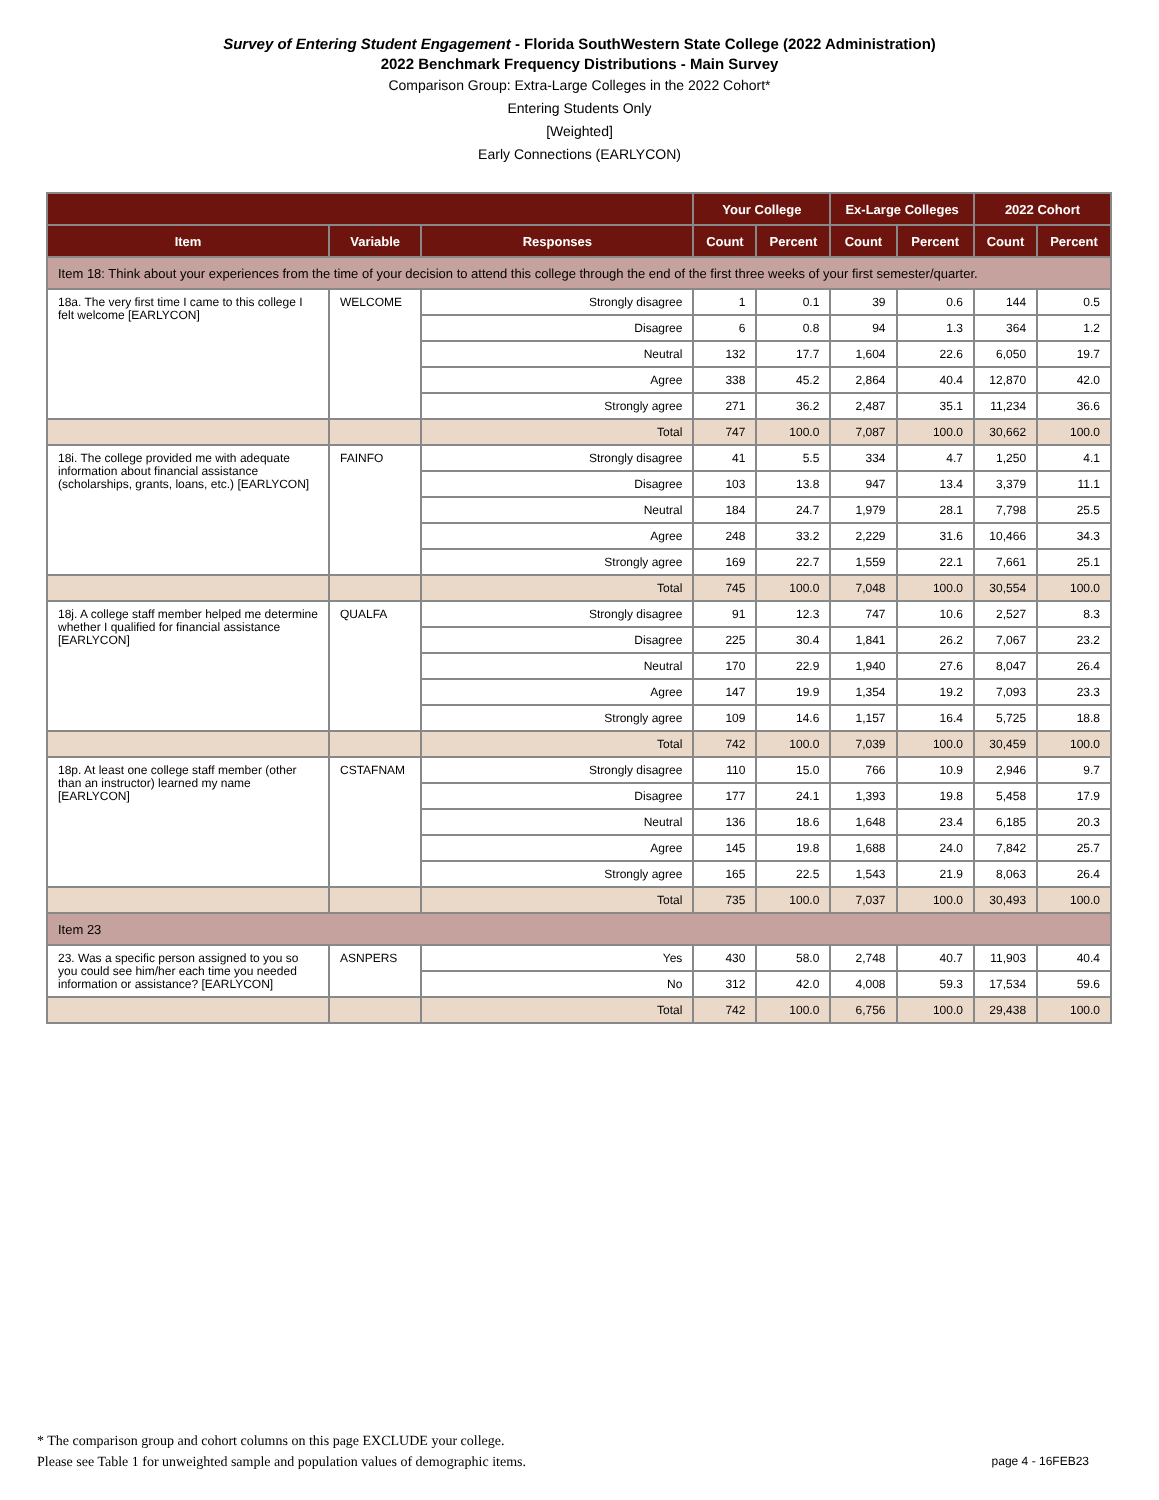Survey of Entering Student Engagement - Florida SouthWestern State College (2022 Administration)
2022 Benchmark Frequency Distributions - Main Survey
Comparison Group: Extra-Large Colleges in the 2022 Cohort*
Entering Students Only
[Weighted]
Early Connections (EARLYCON)
| | | | Your College | | Ex-Large Colleges | | 2022 Cohort | |
| --- | --- | --- | --- | --- | --- | --- | --- | --- |
| Item | Variable | Responses | Count | Percent | Count | Percent | Count | Percent |
| Item 18: Think about your experiences from the time of your decision to attend this college through the end of the first three weeks of your first semester/quarter. | | | | | | | | |
| 18a. The very first time I came to this college I felt welcome [EARLYCON] | WELCOME | Strongly disagree | 1 | 0.1 | 39 | 0.6 | 144 | 0.5 |
| | | Disagree | 6 | 0.8 | 94 | 1.3 | 364 | 1.2 |
| | | Neutral | 132 | 17.7 | 1,604 | 22.6 | 6,050 | 19.7 |
| | | Agree | 338 | 45.2 | 2,864 | 40.4 | 12,870 | 42.0 |
| | | Strongly agree | 271 | 36.2 | 2,487 | 35.1 | 11,234 | 36.6 |
| | | Total | 747 | 100.0 | 7,087 | 100.0 | 30,662 | 100.0 |
| 18i. The college provided me with adequate information about financial assistance (scholarships, grants, loans, etc.) [EARLYCON] | FAINFO | Strongly disagree | 41 | 5.5 | 334 | 4.7 | 1,250 | 4.1 |
| | | Disagree | 103 | 13.8 | 947 | 13.4 | 3,379 | 11.1 |
| | | Neutral | 184 | 24.7 | 1,979 | 28.1 | 7,798 | 25.5 |
| | | Agree | 248 | 33.2 | 2,229 | 31.6 | 10,466 | 34.3 |
| | | Strongly agree | 169 | 22.7 | 1,559 | 22.1 | 7,661 | 25.1 |
| | | Total | 745 | 100.0 | 7,048 | 100.0 | 30,554 | 100.0 |
| 18j. A college staff member helped me determine whether I qualified for financial assistance [EARLYCON] | QUALFA | Strongly disagree | 91 | 12.3 | 747 | 10.6 | 2,527 | 8.3 |
| | | Disagree | 225 | 30.4 | 1,841 | 26.2 | 7,067 | 23.2 |
| | | Neutral | 170 | 22.9 | 1,940 | 27.6 | 8,047 | 26.4 |
| | | Agree | 147 | 19.9 | 1,354 | 19.2 | 7,093 | 23.3 |
| | | Strongly agree | 109 | 14.6 | 1,157 | 16.4 | 5,725 | 18.8 |
| | | Total | 742 | 100.0 | 7,039 | 100.0 | 30,459 | 100.0 |
| 18p. At least one college staff member (other than an instructor) learned my name [EARLYCON] | CSTAFNAM | Strongly disagree | 110 | 15.0 | 766 | 10.9 | 2,946 | 9.7 |
| | | Disagree | 177 | 24.1 | 1,393 | 19.8 | 5,458 | 17.9 |
| | | Neutral | 136 | 18.6 | 1,648 | 23.4 | 6,185 | 20.3 |
| | | Agree | 145 | 19.8 | 1,688 | 24.0 | 7,842 | 25.7 |
| | | Strongly agree | 165 | 22.5 | 1,543 | 21.9 | 8,063 | 26.4 |
| | | Total | 735 | 100.0 | 7,037 | 100.0 | 30,493 | 100.0 |
| Item 23 | | | | | | | | |
| 23. Was a specific person assigned to you so you could see him/her each time you needed information or assistance? [EARLYCON] | ASNPERS | Yes | 430 | 58.0 | 2,748 | 40.7 | 11,903 | 40.4 |
| | | No | 312 | 42.0 | 4,008 | 59.3 | 17,534 | 59.6 |
| | | Total | 742 | 100.0 | 6,756 | 100.0 | 29,438 | 100.0 |
* The comparison group and cohort columns on this page EXCLUDE your college.
Please see Table 1 for unweighted sample and population values of demographic items.
page 4 - 16FEB23